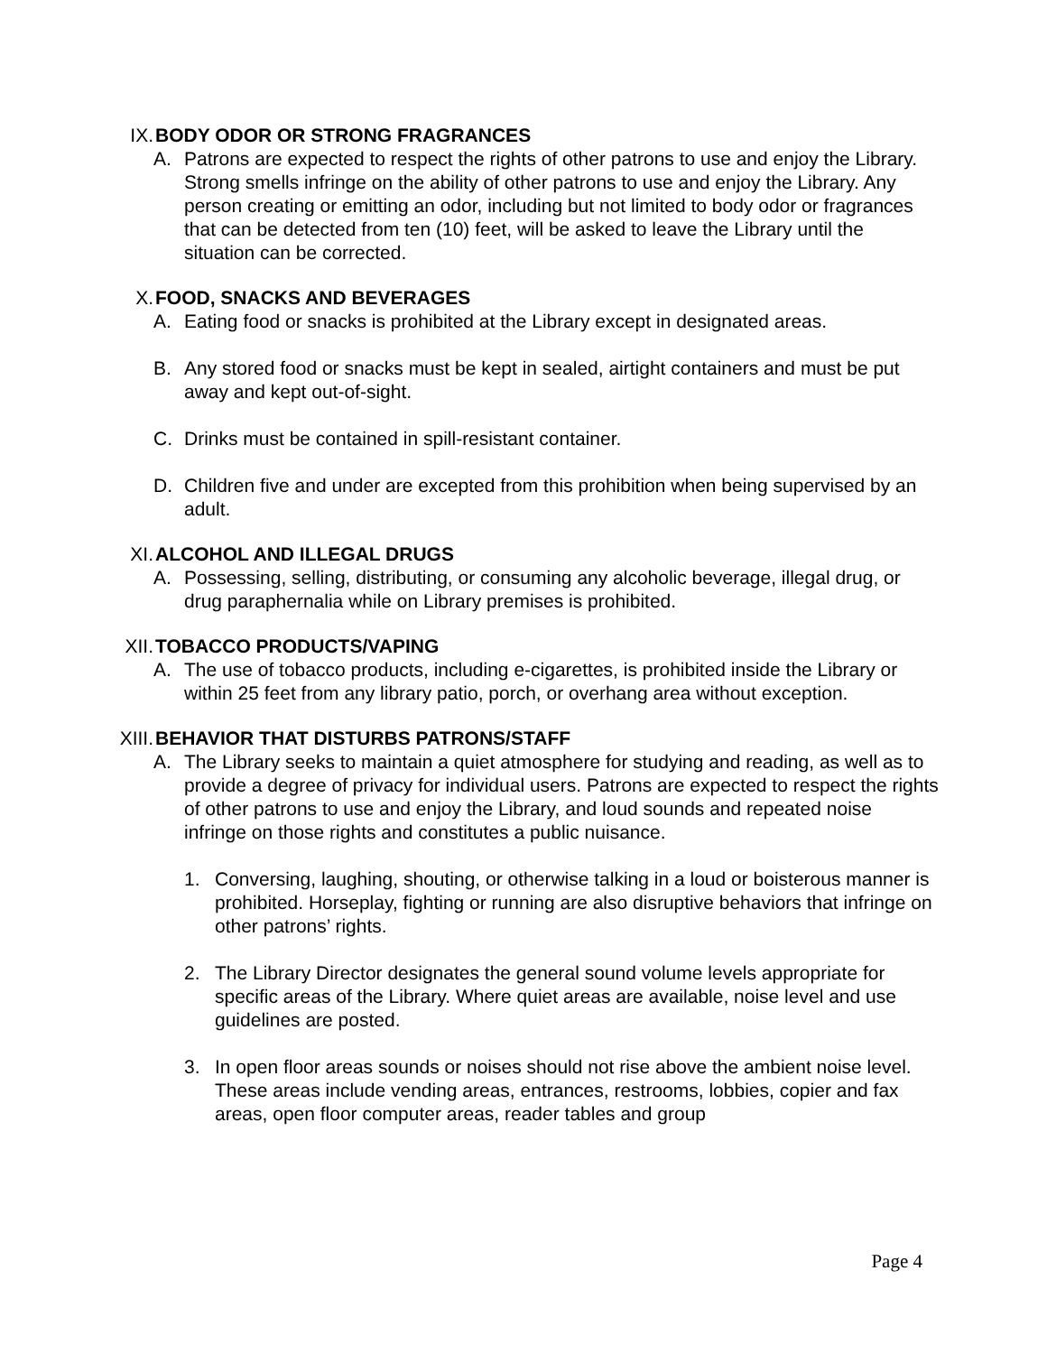IX. BODY ODOR OR STRONG FRAGRANCES
A. Patrons are expected to respect the rights of other patrons to use and enjoy the Library. Strong smells infringe on the ability of other patrons to use and enjoy the Library. Any person creating or emitting an odor, including but not limited to body odor or fragrances that can be detected from ten (10) feet, will be asked to leave the Library until the situation can be corrected.
X. FOOD, SNACKS AND BEVERAGES
A. Eating food or snacks is prohibited at the Library except in designated areas.
B. Any stored food or snacks must be kept in sealed, airtight containers and must be put away and kept out-of-sight.
C. Drinks must be contained in spill-resistant container.
D. Children five and under are excepted from this prohibition when being supervised by an adult.
XI. ALCOHOL AND ILLEGAL DRUGS
A. Possessing, selling, distributing, or consuming any alcoholic beverage, illegal drug, or drug paraphernalia while on Library premises is prohibited.
XII. TOBACCO PRODUCTS/VAPING
A. The use of tobacco products, including e-cigarettes, is prohibited inside the Library or within 25 feet from any library patio, porch, or overhang area without exception.
XIII. BEHAVIOR THAT DISTURBS PATRONS/STAFF
A. The Library seeks to maintain a quiet atmosphere for studying and reading, as well as to provide a degree of privacy for individual users. Patrons are expected to respect the rights of other patrons to use and enjoy the Library, and loud sounds and repeated noise infringe on those rights and constitutes a public nuisance.
1. Conversing, laughing, shouting, or otherwise talking in a loud or boisterous manner is prohibited. Horseplay, fighting or running are also disruptive behaviors that infringe on other patrons’ rights.
2. The Library Director designates the general sound volume levels appropriate for specific areas of the Library. Where quiet areas are available, noise level and use guidelines are posted.
3. In open floor areas sounds or noises should not rise above the ambient noise level. These areas include vending areas, entrances, restrooms, lobbies, copier and fax areas, open floor computer areas, reader tables and group
Page 4